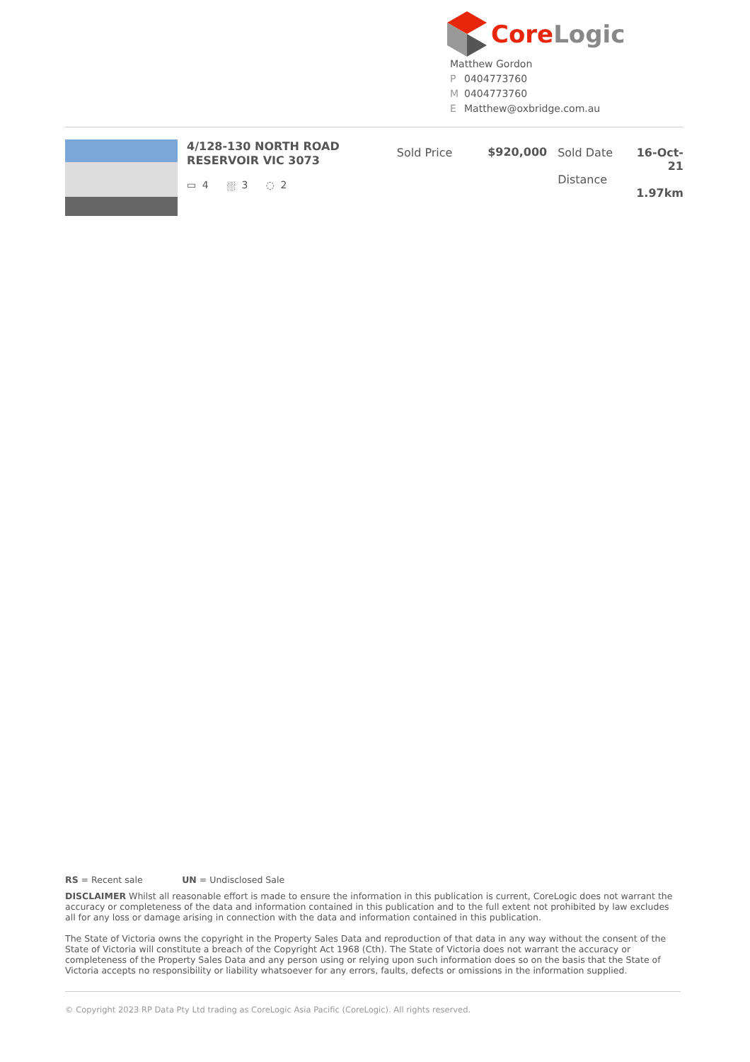Core Logic
Matthew Gordon
P 0404773760
M 0404773760
E Matthew@oxbridge.com.au
4/128-130 NORTH ROAD
RESERVOIR VIC 3073
▭ 4 ⛆ 3 ◌ 2
Sold Price $920,000 Sold Date
Distance
16-Oct-21
1.97km
RS = Recent sale UN = Undisclosed Sale
DISCLAIMER Whilst all reasonable effort is made to ensure the information in this publication is current, CoreLogic does not warrant the accuracy or completeness of the data and information contained in this publication and to the full extent not prohibited by law excludes all for any loss or damage arising in connection with the data and information contained in this publication.
The State of Victoria owns the copyright in the Property Sales Data and reproduction of that data in any way without the consent of the State of Victoria will constitute a breach of the Copyright Act 1968 (Cth). The State of Victoria does not warrant the accuracy or completeness of the Property Sales Data and any person using or relying upon such information does so on the basis that the State of Victoria accepts no responsibility or liability whatsoever for any errors, faults, defects or omissions in the information supplied.
© Copyright 2023 RP Data Pty Ltd trading as CoreLogic Asia Pacific (CoreLogic). All rights reserved.